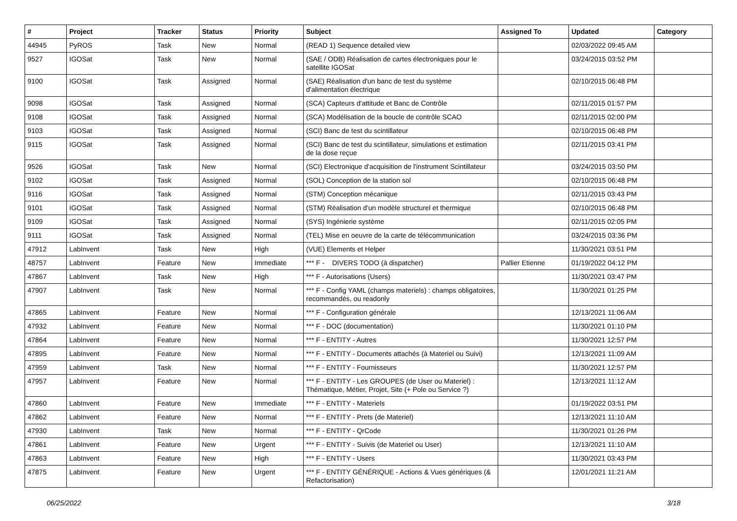| # | Project | Tracker | Status | Priority | Subject | Assigned To | Updated | Category |
| --- | --- | --- | --- | --- | --- | --- | --- | --- |
| 44945 | PyROS | Task | New | Normal | (READ 1) Sequence detailed view | | 02/03/2022 09:45 AM | |
| 9527 | IGOSat | Task | New | Normal | (SAE / ODB) Réalisation de cartes électroniques pour le satellite IGOSat | | 03/24/2015 03:52 PM | |
| 9100 | IGOSat | Task | Assigned | Normal | (SAE) Réalisation d'un banc de test du système d'alimentation électrique | | 02/10/2015 06:48 PM | |
| 9098 | IGOSat | Task | Assigned | Normal | (SCA) Capteurs d'attitude et Banc de Contrôle | | 02/11/2015 01:57 PM | |
| 9108 | IGOSat | Task | Assigned | Normal | (SCA) Modélisation de la boucle de contrôle SCAO | | 02/11/2015 02:00 PM | |
| 9103 | IGOSat | Task | Assigned | Normal | (SCI) Banc de test du scintillateur | | 02/10/2015 06:48 PM | |
| 9115 | IGOSat | Task | Assigned | Normal | (SCI) Banc de test du scintillateur, simulations et estimation de la dose reçue | | 02/11/2015 03:41 PM | |
| 9526 | IGOSat | Task | New | Normal | (SCI) Electronique d'acquisition de l'instrument Scintillateur | | 03/24/2015 03:50 PM | |
| 9102 | IGOSat | Task | Assigned | Normal | (SOL) Conception de la station sol | | 02/10/2015 06:48 PM | |
| 9116 | IGOSat | Task | Assigned | Normal | (STM) Conception mécanique | | 02/11/2015 03:43 PM | |
| 9101 | IGOSat | Task | Assigned | Normal | (STM) Réalisation d'un modèle structurel et thermique | | 02/10/2015 06:48 PM | |
| 9109 | IGOSat | Task | Assigned | Normal | (SYS) Ingénierie système | | 02/11/2015 02:05 PM | |
| 9111 | IGOSat | Task | Assigned | Normal | (TEL) Mise en oeuvre de la carte de télécommunication | | 03/24/2015 03:36 PM | |
| 47912 | LabInvent | Task | New | High | (VUE) Elements et Helper | | 11/30/2021 03:51 PM | |
| 48757 | LabInvent | Feature | New | Immediate | *** F - DIVERS TODO (à dispatcher) | Pallier Etienne | 01/19/2022 04:12 PM | |
| 47867 | LabInvent | Task | New | High | *** F - Autorisations (Users) | | 11/30/2021 03:47 PM | |
| 47907 | LabInvent | Task | New | Normal | *** F - Config YAML (champs materiels) : champs obligatoires, recommandés, ou readonly | | 11/30/2021 01:25 PM | |
| 47865 | LabInvent | Feature | New | Normal | *** F - Configuration générale | | 12/13/2021 11:06 AM | |
| 47932 | LabInvent | Feature | New | Normal | *** F - DOC (documentation) | | 11/30/2021 01:10 PM | |
| 47864 | LabInvent | Feature | New | Normal | *** F - ENTITY - Autres | | 11/30/2021 12:57 PM | |
| 47895 | LabInvent | Feature | New | Normal | *** F - ENTITY - Documents attachés (à Materiel ou Suivi) | | 12/13/2021 11:09 AM | |
| 47959 | LabInvent | Task | New | Normal | *** F - ENTITY - Fournisseurs | | 11/30/2021 12:57 PM | |
| 47957 | LabInvent | Feature | New | Normal | *** F - ENTITY - Les GROUPES (de User ou Materiel) : Thématique, Métier, Projet, Site (+ Pole ou Service ?) | | 12/13/2021 11:12 AM | |
| 47860 | LabInvent | Feature | New | Immediate | *** F - ENTITY - Materiels | | 01/19/2022 03:51 PM | |
| 47862 | LabInvent | Feature | New | Normal | *** F - ENTITY - Prets (de Materiel) | | 12/13/2021 11:10 AM | |
| 47930 | LabInvent | Task | New | Normal | *** F - ENTITY - QrCode | | 11/30/2021 01:26 PM | |
| 47861 | LabInvent | Feature | New | Urgent | *** F - ENTITY - Suivis (de Materiel ou User) | | 12/13/2021 11:10 AM | |
| 47863 | LabInvent | Feature | New | High | *** F - ENTITY - Users | | 11/30/2021 03:43 PM | |
| 47875 | LabInvent | Feature | New | Urgent | *** F - ENTITY GÉNÉRIQUE - Actions & Vues génériques (& Refactorisation) | | 12/01/2021 11:21 AM | |
06/25/2022 3/18